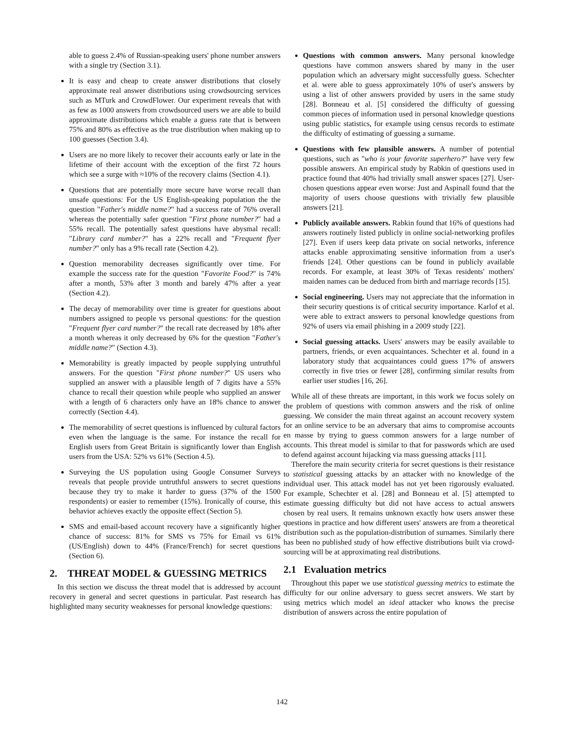able to guess 2.4% of Russian-speaking users' phone number answers with a single try (Section 3.1).
It is easy and cheap to create answer distributions that closely approximate real answer distributions using crowdsourcing services such as MTurk and CrowdFlower. Our experiment reveals that with as few as 1000 answers from crowdsourced users we are able to build approximate distributions which enable a guess rate that is between 75% and 80% as effective as the true distribution when making up to 100 guesses (Section 3.4).
Users are no more likely to recover their accounts early or late in the lifetime of their account with the exception of the first 72 hours which see a surge with ≈10% of the recovery claims (Section 4.1).
Questions that are potentially more secure have worse recall than unsafe questions: For the US English-speaking population the the question "Father's middle name?" had a success rate of 76% overall whereas the potentially safer question "First phone number?" had a 55% recall. The potentially safest questions have abysmal recall: "Library card number?" has a 22% recall and "Frequent flyer number?" only has a 9% recall rate (Section 4.2).
Question memorability decreases significantly over time. For example the success rate for the question "Favorite Food?" is 74% after a month, 53% after 3 month and barely 47% after a year (Section 4.2).
The decay of memorability over time is greater for questions about numbers assigned to people vs personal questions: for the question "Frequent flyer card number?" the recall rate decreased by 18% after a month whereas it only decreased by 6% for the question "Father's middle name?" (Section 4.3).
Memorability is greatly impacted by people supplying untruthful answers. For the question "First phone number?" US users who supplied an answer with a plausible length of 7 digits have a 55% chance to recall their question while people who supplied an answer with a length of 6 characters only have an 18% chance to answer correctly (Section 4.4).
The memorability of secret questions is influenced by cultural factors even when the language is the same. For instance the recall for English users from Great Britain is significantly lower than English users from the USA: 52% vs 61% (Section 4.5).
Surveying the US population using Google Consumer Surveys reveals that people provide untruthful answers to secret questions because they try to make it harder to guess (37% of the 1500 respondents) or easier to remember (15%). Ironically of course, this behavior achieves exactly the opposite effect (Section 5).
SMS and email-based account recovery have a significantly higher chance of success: 81% for SMS vs 75% for Email vs 61% (US/English) down to 44% (France/French) for secret questions (Section 6).
2. THREAT MODEL & GUESSING METRICS
In this section we discuss the threat model that is addressed by account recovery in general and secret questions in particular. Past research has highlighted many security weaknesses for personal knowledge questions:
Questions with common answers. Many personal knowledge questions have common answers shared by many in the user population which an adversary might successfully guess. Schechter et al. were able to guess approximately 10% of user's answers by using a list of other answers provided by users in the same study [28]. Bonneau et al. [5] considered the difficulty of guessing common pieces of information used in personal knowledge questions using public statistics, for example using census records to estimate the difficulty of estimating of guessing a surname.
Questions with few plausible answers. A number of potential questions, such as "who is your favorite superhero?" have very few possible answers. An empirical study by Rabkin of questions used in practice found that 40% had trivially small answer spaces [27]. User-chosen questions appear even worse: Just and Aspinall found that the majority of users choose questions with trivially few plausible answers [21].
Publicly available answers. Rabkin found that 16% of questions had answers routinely listed publicly in online social-networking profiles [27]. Even if users keep data private on social networks, inference attacks enable approximating sensitive information from a user's friends [24]. Other questions can be found in publicly available records. For example, at least 30% of Texas residents' mothers' maiden names can be deduced from birth and marriage records [15].
Social engineering. Users may not appreciate that the information in their security questions is of critical security importance. Karlof et al. were able to extract answers to personal knowledge questions from 92% of users via email phishing in a 2009 study [22].
Social guessing attacks. Users' answers may be easily available to partners, friends, or even acquaintances. Schechter et al. found in a laboratory study that acquaintances could guess 17% of answers correctly in five tries or fewer [28], confirming similar results from earlier user studies [16, 26].
While all of these threats are important, in this work we focus solely on the problem of questions with common answers and the risk of online guessing. We consider the main threat against an account recovery system for an online service to be an adversary that aims to compromise accounts en masse by trying to guess common answers for a large number of accounts. This threat model is similar to that for passwords which are used to defend against account hijacking via mass guessing attacks [11].
Therefore the main security criteria for secret questions is their resistance to statistical guessing attacks by an attacker with no knowledge of the individual user. This attack model has not yet been rigorously evaluated. For example, Schechter et al. [28] and Bonneau et al. [5] attempted to estimate guessing difficulty but did not have access to actual answers chosen by real users. It remains unknown exactly how users answer these questions in practice and how different users' answers are from a theoretical distribution such as the population-distribution of surnames. Similarly there has been no published study of how effective distributions built via crowd-sourcing will be at approximating real distributions.
2.1 Evaluation metrics
Throughout this paper we use statistical guessing metrics to estimate the difficulty for our online adversary to guess secret answers. We start by using metrics which model an ideal attacker who knows the precise distribution of answers across the entire population of
142